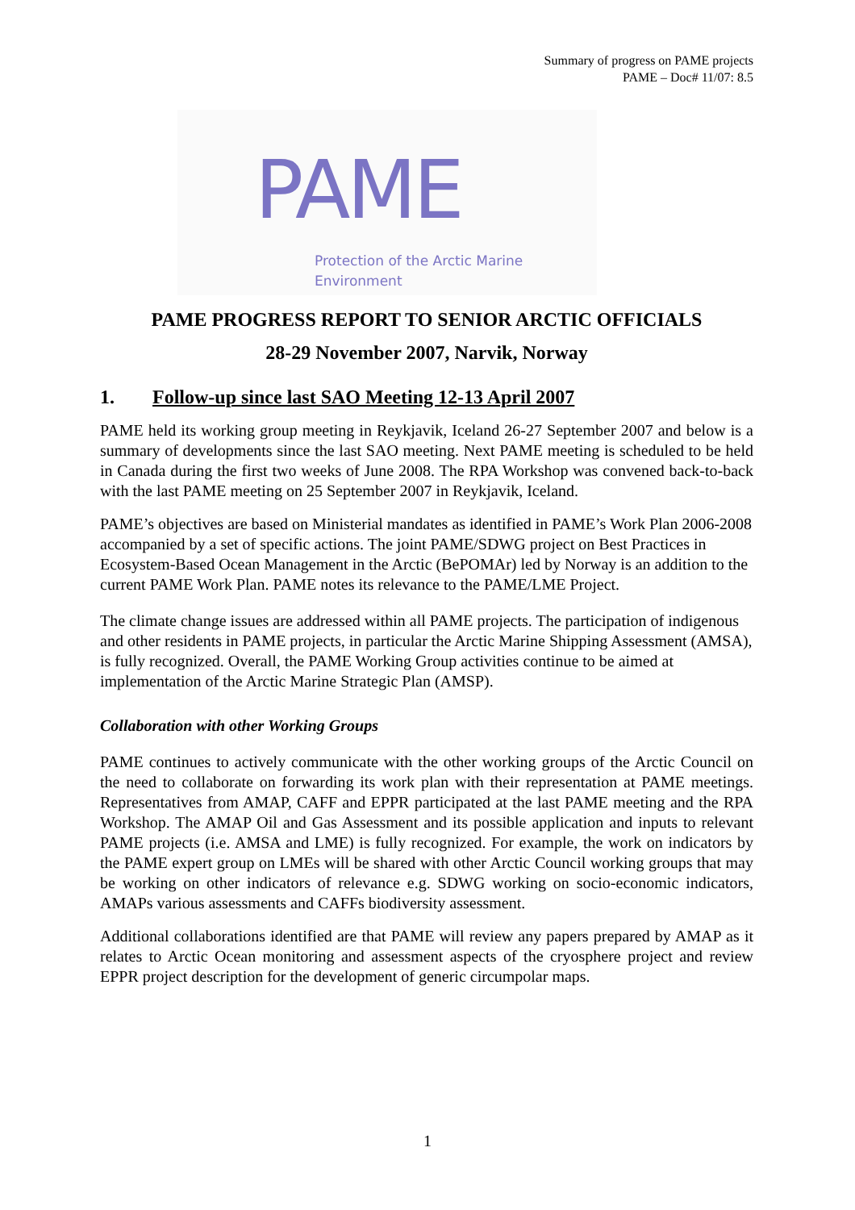Summary of progress on PAME projects
PAME – Doc# 11/07: 8.5
PAME
Protection of the Arctic Marine Environment
PAME PROGRESS REPORT TO SENIOR ARCTIC OFFICIALS
28-29 November 2007, Narvik, Norway
1. Follow-up since last SAO Meeting 12-13 April 2007
PAME held its working group meeting in Reykjavik, Iceland 26-27 September 2007 and below is a summary of developments since the last SAO meeting. Next PAME meeting is scheduled to be held in Canada during the first two weeks of June 2008. The RPA Workshop was convened back-to-back with the last PAME meeting on 25 September 2007 in Reykjavik, Iceland.
PAME’s objectives are based on Ministerial mandates as identified in PAME’s Work Plan 2006-2008 accompanied by a set of specific actions. The joint PAME/SDWG project on Best Practices in Ecosystem-Based Ocean Management in the Arctic (BePOMAr) led by Norway is an addition to the current PAME Work Plan. PAME notes its relevance to the PAME/LME Project.
The climate change issues are addressed within all PAME projects. The participation of indigenous and other residents in PAME projects, in particular the Arctic Marine Shipping Assessment (AMSA), is fully recognized. Overall, the PAME Working Group activities continue to be aimed at implementation of the Arctic Marine Strategic Plan (AMSP).
Collaboration with other Working Groups
PAME continues to actively communicate with the other working groups of the Arctic Council on the need to collaborate on forwarding its work plan with their representation at PAME meetings. Representatives from AMAP, CAFF and EPPR participated at the last PAME meeting and the RPA Workshop. The AMAP Oil and Gas Assessment and its possible application and inputs to relevant PAME projects (i.e. AMSA and LME) is fully recognized. For example, the work on indicators by the PAME expert group on LMEs will be shared with other Arctic Council working groups that may be working on other indicators of relevance e.g. SDWG working on socio-economic indicators, AMAPs various assessments and CAFFs biodiversity assessment.
Additional collaborations identified are that PAME will review any papers prepared by AMAP as it relates to Arctic Ocean monitoring and assessment aspects of the cryosphere project and review EPPR project description for the development of generic circumpolar maps.
1